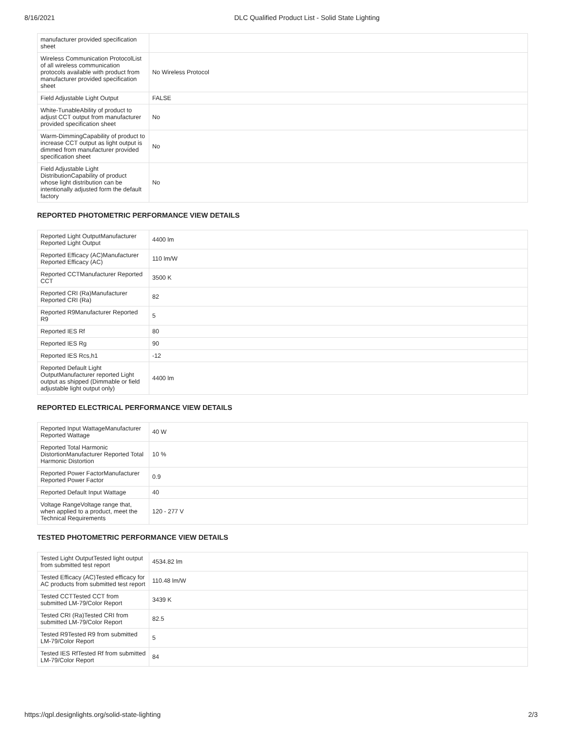8/16/2021 DLC Qualified Product List - Solid State Lighting
| manufacturer provided specification sheet | |
| Wireless Communication ProtocolList of all wireless communication protocols available with product from manufacturer provided specification sheet | No Wireless Protocol |
| Field Adjustable Light Output | FALSE |
| White-TunableAbility of product to adjust CCT output from manufacturer provided specification sheet | No |
| Warm-DimmingCapability of product to increase CCT output as light output is dimmed from manufacturer provided specification sheet | No |
| Field Adjustable Light DistributionCapability of product whose light distribution can be intentionally adjusted form the default factory | No |
REPORTED PHOTOMETRIC PERFORMANCE VIEW DETAILS
| Reported Light OutputManufacturer Reported Light Output | 4400 lm |
| Reported Efficacy (AC)Manufacturer Reported Efficacy (AC) | 110 lm/W |
| Reported CCTManufacturer Reported CCT | 3500 K |
| Reported CRI (Ra)Manufacturer Reported CRI (Ra) | 82 |
| Reported R9Manufacturer Reported R9 | 5 |
| Reported IES Rf | 80 |
| Reported IES Rg | 90 |
| Reported IES Rcs,h1 | -12 |
| Reported Default Light OutputManufacturer reported Light output as shipped (Dimmable or field adjustable light output only) | 4400 lm |
REPORTED ELECTRICAL PERFORMANCE VIEW DETAILS
| Reported Input WattageManufacturer Reported Wattage | 40 W |
| Reported Total Harmonic DistortionManufacturer Reported Total Harmonic Distortion | 10 % |
| Reported Power FactorManufacturer Reported Power Factor | 0.9 |
| Reported Default Input Wattage | 40 |
| Voltage RangeVoltage range that, when applied to a product, meet the Technical Requirements | 120 - 277 V |
TESTED PHOTOMETRIC PERFORMANCE VIEW DETAILS
| Tested Light OutputTested light output from submitted test report | 4534.82 lm |
| Tested Efficacy (AC)Tested efficacy for AC products from submitted test report | 110.48 lm/W |
| Tested CCTTested CCT from submitted LM-79/Color Report | 3439 K |
| Tested CRI (Ra)Tested CRI from submitted LM-79/Color Report | 82.5 |
| Tested R9Tested R9 from submitted LM-79/Color Report | 5 |
| Tested IES RfTested Rf from submitted LM-79/Color Report | 84 |
https://qpl.designlights.org/solid-state-lighting 2/3